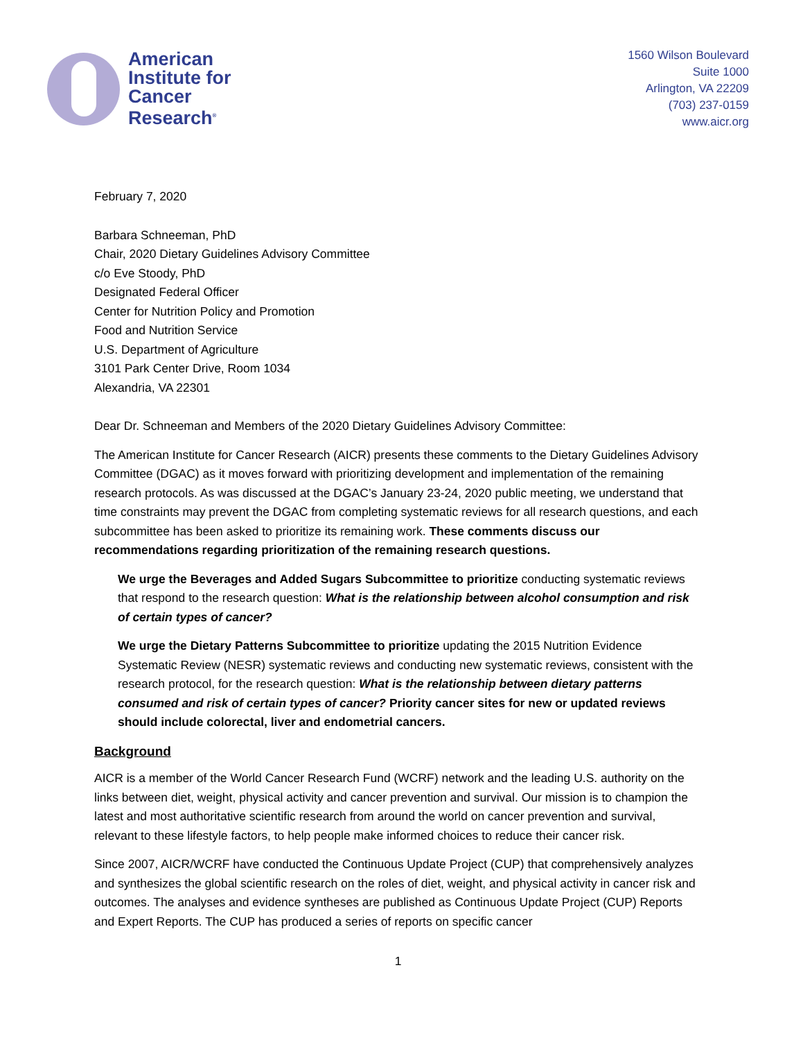American
Institute for
Cancer
Research<sup>®</sup>
1560 Wilson Boulevard
Suite 1000
Arlington, VA 22209
(703) 237-0159
www.aicr.org
February 7, 2020
Barbara Schneeman, PhD
Chair, 2020 Dietary Guidelines Advisory Committee
c/o Eve Stoody, PhD
Designated Federal Officer
Center for Nutrition Policy and Promotion
Food and Nutrition Service
U.S. Department of Agriculture
3101 Park Center Drive, Room 1034
Alexandria, VA 22301
Dear Dr. Schneeman and Members of the 2020 Dietary Guidelines Advisory Committee:
The American Institute for Cancer Research (AICR) presents these comments to the Dietary Guidelines Advisory Committee (DGAC) as it moves forward with prioritizing development and implementation of the remaining research protocols. As was discussed at the DGAC’s January 23-24, 2020 public meeting, we understand that time constraints may prevent the DGAC from completing systematic reviews for all research questions, and each subcommittee has been asked to prioritize its remaining work. These comments discuss our recommendations regarding prioritization of the remaining research questions.
We urge the Beverages and Added Sugars Subcommittee to prioritize conducting systematic reviews that respond to the research question: What is the relationship between alcohol consumption and risk of certain types of cancer?
We urge the Dietary Patterns Subcommittee to prioritize updating the 2015 Nutrition Evidence Systematic Review (NESR) systematic reviews and conducting new systematic reviews, consistent with the research protocol, for the research question: What is the relationship between dietary patterns consumed and risk of certain types of cancer? Priority cancer sites for new or updated reviews should include colorectal, liver and endometrial cancers.
Background
AICR is a member of the World Cancer Research Fund (WCRF) network and the leading U.S. authority on the links between diet, weight, physical activity and cancer prevention and survival. Our mission is to champion the latest and most authoritative scientific research from around the world on cancer prevention and survival, relevant to these lifestyle factors, to help people make informed choices to reduce their cancer risk.
Since 2007, AICR/WCRF have conducted the Continuous Update Project (CUP) that comprehensively analyzes and synthesizes the global scientific research on the roles of diet, weight, and physical activity in cancer risk and outcomes. The analyses and evidence syntheses are published as Continuous Update Project (CUP) Reports and Expert Reports. The CUP has produced a series of reports on specific cancer
1